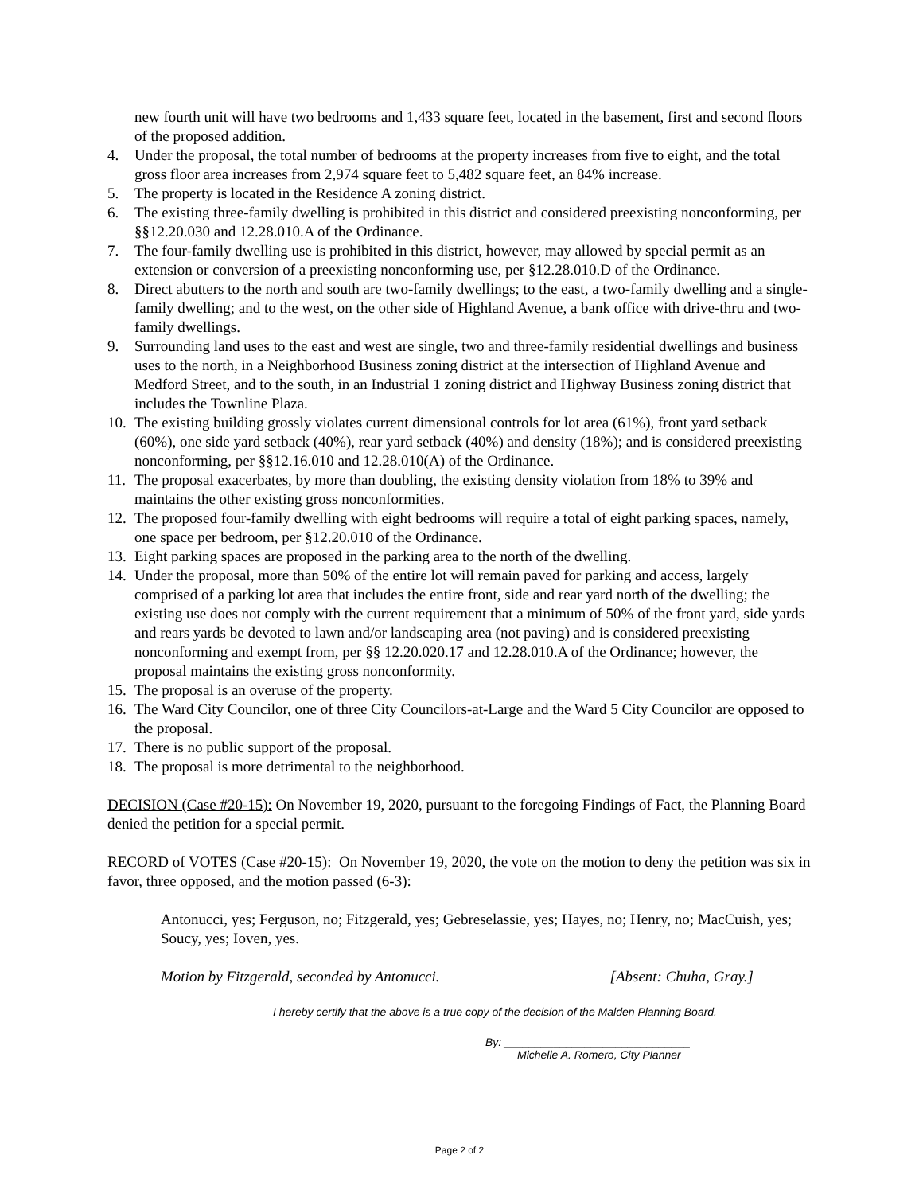new fourth unit will have two bedrooms and 1,433 square feet, located in the basement, first and second floors of the proposed addition.
4. Under the proposal, the total number of bedrooms at the property increases from five to eight, and the total gross floor area increases from 2,974 square feet to 5,482 square feet, an 84% increase.
5. The property is located in the Residence A zoning district.
6. The existing three-family dwelling is prohibited in this district and considered preexisting nonconforming, per §§12.20.030 and 12.28.010.A of the Ordinance.
7. The four-family dwelling use is prohibited in this district, however, may allowed by special permit as an extension or conversion of a preexisting nonconforming use, per §12.28.010.D of the Ordinance.
8. Direct abutters to the north and south are two-family dwellings; to the east, a two-family dwelling and a single-family dwelling; and to the west, on the other side of Highland Avenue, a bank office with drive-thru and two-family dwellings.
9. Surrounding land uses to the east and west are single, two and three-family residential dwellings and business uses to the north, in a Neighborhood Business zoning district at the intersection of Highland Avenue and Medford Street, and to the south, in an Industrial 1 zoning district and Highway Business zoning district that includes the Townline Plaza.
10. The existing building grossly violates current dimensional controls for lot area (61%), front yard setback (60%), one side yard setback (40%), rear yard setback (40%) and density (18%); and is considered preexisting nonconforming, per §§12.16.010 and 12.28.010(A) of the Ordinance.
11. The proposal exacerbates, by more than doubling, the existing density violation from 18% to 39% and maintains the other existing gross nonconformities.
12. The proposed four-family dwelling with eight bedrooms will require a total of eight parking spaces, namely, one space per bedroom, per §12.20.010 of the Ordinance.
13. Eight parking spaces are proposed in the parking area to the north of the dwelling.
14. Under the proposal, more than 50% of the entire lot will remain paved for parking and access, largely comprised of a parking lot area that includes the entire front, side and rear yard north of the dwelling; the existing use does not comply with the current requirement that a minimum of 50% of the front yard, side yards and rears yards be devoted to lawn and/or landscaping area (not paving) and is considered preexisting nonconforming and exempt from, per §§ 12.20.020.17 and 12.28.010.A of the Ordinance; however, the proposal maintains the existing gross nonconformity.
15. The proposal is an overuse of the property.
16. The Ward City Councilor, one of three City Councilors-at-Large and the Ward 5 City Councilor are opposed to the proposal.
17. There is no public support of the proposal.
18. The proposal is more detrimental to the neighborhood.
DECISION (Case #20-15): On November 19, 2020, pursuant to the foregoing Findings of Fact, the Planning Board denied the petition for a special permit.
RECORD of VOTES (Case #20-15): On November 19, 2020, the vote on the motion to deny the petition was six in favor, three opposed, and the motion passed (6-3):
Antonucci, yes; Ferguson, no; Fitzgerald, yes; Gebreselassie, yes; Hayes, no; Henry, no; MacCuish, yes; Soucy, yes; Ioven, yes.
Motion by Fitzgerald, seconded by Antonucci. [Absent: Chuha, Gray.]
I hereby certify that the above is a true copy of the decision of the Malden Planning Board.
By: ______________________________
Michelle A. Romero, City Planner
Page 2 of 2